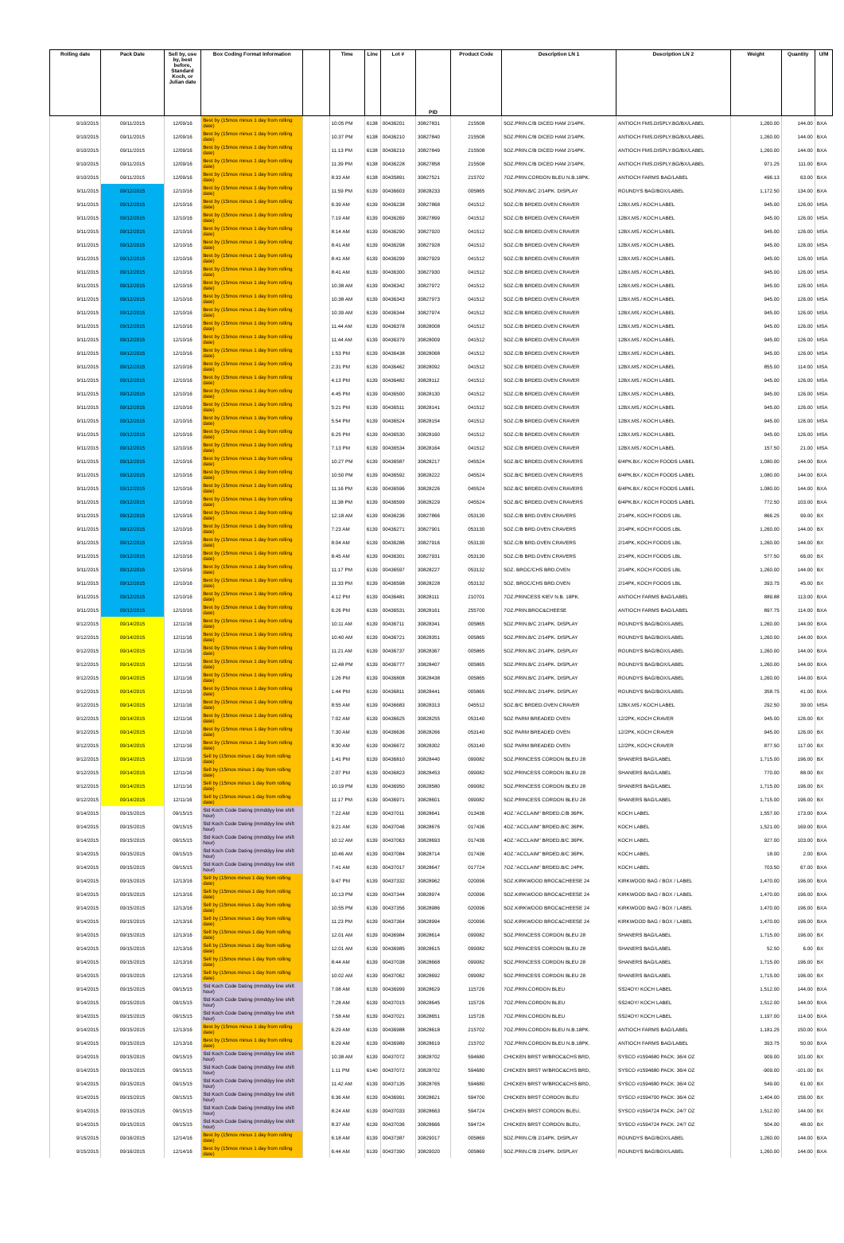| Rolling date | Pack Date | Sell by, use by, best before, Standard Koch, or Julian date | Box Coding Format Information | | Time | Line | Lot # | PID | Product Code | Description LN 1 | Description LN 2 | Weight | Quantity | U/M |
| --- | --- | --- | --- | --- | --- | --- | --- | --- | --- | --- | --- | --- | --- | --- |
| 9/10/2015 | 09/11/2015 | 12/09/16 | Best by (15mos minus 1 day from rolling date) | | 10:05 PM | 6138 | 00436201 | 30827831 | 215508 | 5OZ.PRIN.C/B DICED HAM 2/14PK. | ANTIOCH FMS.DISPLY.BG/BX/LABEL | 1,260.00 | 144.00 | BXA |
| 9/10/2015 | 09/11/2015 | 12/09/16 | Best by (15mos minus 1 day from rolling date) | | 10:37 PM | 6138 | 00436210 | 30827840 | 215508 | 5OZ.PRIN.C/B DICED HAM 2/14PK. | ANTIOCH FMS.DISPLY.BG/BX/LABEL | 1,260.00 | 144.00 | BXA |
| 9/10/2015 | 09/11/2015 | 12/09/16 | Best by (15mos minus 1 day from rolling date) | | 11:13 PM | 6138 | 00436219 | 30827849 | 215508 | 5OZ.PRIN.C/B DICED HAM 2/14PK. | ANTIOCH FMS.DISPLY.BG/BX/LABEL | 1,260.00 | 144.00 | BXA |
| 9/10/2015 | 09/11/2015 | 12/09/16 | Best by (15mos minus 1 day from rolling date) | | 11:39 PM | 6138 | 00436228 | 30827858 | 215508 | 5OZ.PRIN.C/B DICED HAM 2/14PK. | ANTIOCH FMS.DISPLY.BG/BX/LABEL | 971.25 | 111.00 | BXA |
| 9/10/2015 | 09/11/2015 | 12/09/16 | Best by (15mos minus 1 day from rolling date) | | 8:33 AM | 6138 | 00435891 | 30827521 | 215702 | 7OZ.PRIN.CORDON BLEU N.B.18PK. | ANTIOCH FARMS BAG/LABEL | 496.13 | 63.00 | BXA |
| 9/11/2015 | 09/12/2015 | 12/10/16 | Best by (15mos minus 1 day from rolling date) | | 11:59 PM | 6139 | 00436603 | 30828233 | 005865 | 5OZ.PRIN.B/C 2/14PK. DISPLAY | ROUNDYS BAG/BOX/LABEL | 1,172.50 | 134.00 | BXA |
| 9/11/2015 | 09/12/2015 | 12/10/16 | Best by (15mos minus 1 day from rolling date) | | 6:39 AM | 6139 | 00436238 | 30827868 | 041512 | 5OZ.C/B BRDED.OVEN CRAVER | 12BX.MS./ KOCH LABEL | 945.00 | 126.00 | MSA |
| 9/11/2015 | 09/12/2015 | 12/10/16 | Best by (15mos minus 1 day from rolling date) | | 7:19 AM | 6139 | 00436269 | 30827899 | 041512 | 5OZ.C/B BRDED.OVEN CRAVER | 12BX.MS./ KOCH LABEL | 945.00 | 126.00 | MSA |
| 9/11/2015 | 09/12/2015 | 12/10/16 | Best by (15mos minus 1 day from rolling date) | | 8:14 AM | 6139 | 00436290 | 30827920 | 041512 | 5OZ.C/B BRDED.OVEN CRAVER | 12BX.MS./ KOCH LABEL | 945.00 | 126.00 | MSA |
| 9/11/2015 | 09/12/2015 | 12/10/16 | Best by (15mos minus 1 day from rolling date) | | 8:41 AM | 6139 | 00436298 | 30827928 | 041512 | 5OZ.C/B BRDED.OVEN CRAVER | 12BX.MS./ KOCH LABEL | 945.00 | 126.00 | MSA |
| 9/11/2015 | 09/12/2015 | 12/10/16 | Best by (15mos minus 1 day from rolling date) | | 8:41 AM | 6139 | 00436299 | 30827929 | 041512 | 5OZ.C/B BRDED.OVEN CRAVER | 12BX.MS./ KOCH LABEL | 945.00 | 126.00 | MSA |
| 9/11/2015 | 09/12/2015 | 12/10/16 | Best by (15mos minus 1 day from rolling date) | | 8:41 AM | 6139 | 00436300 | 30827930 | 041512 | 5OZ.C/B BRDED.OVEN CRAVER | 12BX.MS./ KOCH LABEL | 945.00 | 126.00 | MSA |
| 9/11/2015 | 09/12/2015 | 12/10/16 | Best by (15mos minus 1 day from rolling date) | | 10:38 AM | 6139 | 00436342 | 30827972 | 041512 | 5OZ.C/B BRDED.OVEN CRAVER | 12BX.MS./ KOCH LABEL | 945.00 | 126.00 | MSA |
| 9/11/2015 | 09/12/2015 | 12/10/16 | Best by (15mos minus 1 day from rolling date) | | 10:38 AM | 6139 | 00436343 | 30827973 | 041512 | 5OZ.C/B BRDED.OVEN CRAVER | 12BX.MS./ KOCH LABEL | 945.00 | 126.00 | MSA |
| 9/11/2015 | 09/12/2015 | 12/10/16 | Best by (15mos minus 1 day from rolling date) | | 10:39 AM | 6139 | 00436344 | 30827974 | 041512 | 5OZ.C/B BRDED.OVEN CRAVER | 12BX.MS./ KOCH LABEL | 945.00 | 126.00 | MSA |
| 9/11/2015 | 09/12/2015 | 12/10/16 | Best by (15mos minus 1 day from rolling date) | | 11:44 AM | 6139 | 00436378 | 30828008 | 041512 | 5OZ.C/B BRDED.OVEN CRAVER | 12BX.MS./ KOCH LABEL | 945.00 | 126.00 | MSA |
| 9/11/2015 | 09/12/2015 | 12/10/16 | Best by (15mos minus 1 day from rolling date) | | 11:44 AM | 6139 | 00436379 | 30828009 | 041512 | 5OZ.C/B BRDED.OVEN CRAVER | 12BX.MS./ KOCH LABEL | 945.00 | 126.00 | MSA |
| 9/11/2015 | 09/12/2015 | 12/10/16 | Best by (15mos minus 1 day from rolling date) | | 1:53 PM | 6139 | 00436438 | 30828068 | 041512 | 5OZ.C/B BRDED.OVEN CRAVER | 12BX.MS./ KOCH LABEL | 945.00 | 126.00 | MSA |
| 9/11/2015 | 09/12/2015 | 12/10/16 | Best by (15mos minus 1 day from rolling date) | | 2:31 PM | 6139 | 00436462 | 30828092 | 041512 | 5OZ.C/B BRDED.OVEN CRAVER | 12BX.MS./ KOCH LABEL | 855.00 | 114.00 | MSA |
| 9/11/2015 | 09/12/2015 | 12/10/16 | Best by (15mos minus 1 day from rolling date) | | 4:13 PM | 6139 | 00436482 | 30828112 | 041512 | 5OZ.C/B BRDED.OVEN CRAVER | 12BX.MS./ KOCH LABEL | 945.00 | 126.00 | MSA |
| 9/11/2015 | 09/12/2015 | 12/10/16 | Best by (15mos minus 1 day from rolling date) | | 4:45 PM | 6139 | 00436500 | 30828130 | 041512 | 5OZ.C/B BRDED.OVEN CRAVER | 12BX.MS./ KOCH LABEL | 945.00 | 126.00 | MSA |
| 9/11/2015 | 09/12/2015 | 12/10/16 | Best by (15mos minus 1 day from rolling date) | | 5:21 PM | 6139 | 00436511 | 30828141 | 041512 | 5OZ.C/B BRDED.OVEN CRAVER | 12BX.MS./ KOCH LABEL | 945.00 | 126.00 | MSA |
| 9/11/2015 | 09/12/2015 | 12/10/16 | Best by (15mos minus 1 day from rolling date) | | 5:54 PM | 6139 | 00436524 | 30828154 | 041512 | 5OZ.C/B BRDED.OVEN CRAVER | 12BX.MS./ KOCH LABEL | 945.00 | 126.00 | MSA |
| 9/11/2015 | 09/12/2015 | 12/10/16 | Best by (15mos minus 1 day from rolling date) | | 6:25 PM | 6139 | 00436530 | 30828160 | 041512 | 5OZ.C/B BRDED.OVEN CRAVER | 12BX.MS./ KOCH LABEL | 945.00 | 126.00 | MSA |
| 9/11/2015 | 09/12/2015 | 12/10/16 | Best by (15mos minus 1 day from rolling date) | | 7:13 PM | 6139 | 00436534 | 30828164 | 041512 | 5OZ.C/B BRDED.OVEN CRAVER | 12BX.MS./ KOCH LABEL | 157.50 | 21.00 | MSA |
| 9/11/2015 | 09/12/2015 | 12/10/16 | Best by (15mos minus 1 day from rolling date) | | 10:27 PM | 6139 | 00436587 | 30828217 | 045524 | 5OZ.B/C BRDED.OVEN CRAVERS | 6/4PK.BX./ KOCH FOODS LABEL | 1,080.00 | 144.00 | BXA |
| 9/11/2015 | 09/12/2015 | 12/10/16 | Best by (15mos minus 1 day from rolling date) | | 10:50 PM | 6139 | 00436592 | 30828222 | 045524 | 5OZ.B/C BRDED.OVEN CRAVERS | 6/4PK.BX./ KOCH FOODS LABEL | 1,080.00 | 144.00 | BXA |
| 9/11/2015 | 09/12/2015 | 12/10/16 | Best by (15mos minus 1 day from rolling date) | | 11:16 PM | 6139 | 00436596 | 30828226 | 045524 | 5OZ.B/C BRDED.OVEN CRAVERS | 6/4PK.BX./ KOCH FOODS LABEL | 1,080.00 | 144.00 | BXA |
| 9/11/2015 | 09/12/2015 | 12/10/16 | Best by (15mos minus 1 day from rolling date) | | 11:38 PM | 6139 | 00436599 | 30828229 | 045524 | 5OZ.B/C BRDED.OVEN CRAVERS | 6/4PK.BX./ KOCH FOODS LABEL | 772.50 | 103.00 | BXA |
| 9/11/2015 | 09/12/2015 | 12/10/16 | Best by (15mos minus 1 day from rolling date) | | 12:18 AM | 6139 | 00436236 | 30827866 | 053130 | 5OZ.C/B BRD.OVEN CRAVERS | 2/14PK, KOCH FOODS LBL | 866.25 | 99.00 | BX |
| 9/11/2015 | 09/12/2015 | 12/10/16 | Best by (15mos minus 1 day from rolling date) | | 7:23 AM | 6139 | 00436271 | 30827901 | 053130 | 5OZ.C/B BRD.OVEN CRAVERS | 2/14PK, KOCH FOODS LBL | 1,260.00 | 144.00 | BX |
| 9/11/2015 | 09/12/2015 | 12/10/16 | Best by (15mos minus 1 day from rolling date) | | 8:04 AM | 6139 | 00436286 | 30827916 | 053130 | 5OZ.C/B BRD.OVEN CRAVERS | 2/14PK, KOCH FOODS LBL | 1,260.00 | 144.00 | BX |
| 9/11/2015 | 09/12/2015 | 12/10/16 | Best by (15mos minus 1 day from rolling date) | | 8:45 AM | 6139 | 00436301 | 30827931 | 053130 | 5OZ.C/B BRD.OVEN CRAVERS | 2/14PK, KOCH FOODS LBL | 577.50 | 66.00 | BX |
| 9/11/2015 | 09/12/2015 | 12/10/16 | Best by (15mos minus 1 day from rolling date) | | 11:17 PM | 6139 | 00436597 | 30828227 | 053132 | 5OZ. BROC/CHS BRD.OVEN | 2/14PK, KOCH FOODS LBL | 1,260.00 | 144.00 | BX |
| 9/11/2015 | 09/12/2015 | 12/10/16 | Best by (15mos minus 1 day from rolling date) | | 11:33 PM | 6139 | 00436598 | 30828228 | 053132 | 5OZ. BROC/CHS BRD.OVEN | 2/14PK, KOCH FOODS LBL | 393.75 | 45.00 | BX |
| 9/11/2015 | 09/12/2015 | 12/10/16 | Best by (15mos minus 1 day from rolling date) | | 4:12 PM | 6139 | 00436481 | 30828111 | 210701 | 7OZ.PRINCESS KIEV N.B. 18PK. | ANTIOCH FARMS BAG/LABEL | 889.88 | 113.00 | BXA |
| 9/11/2015 | 09/12/2015 | 12/10/16 | Best by (15mos minus 1 day from rolling date) | | 6:26 PM | 6139 | 00436531 | 30828161 | 255700 | 7OZ.PRIN.BROC&CHEESE | ANTIOCH FARMS BAG/LABEL | 897.75 | 114.00 | BXA |
| 9/12/2015 | 09/14/2015 | 12/11/16 | Best by (15mos minus 1 day from rolling date) | | 10:11 AM | 6139 | 00436711 | 30828341 | 005865 | 5OZ.PRIN.B/C 2/14PK. DISPLAY | ROUNDYS BAG/BOX/LABEL | 1,260.00 | 144.00 | BXA |
| 9/12/2015 | 09/14/2015 | 12/11/16 | Best by (15mos minus 1 day from rolling date) | | 10:40 AM | 6139 | 00436721 | 30828351 | 005865 | 5OZ.PRIN.B/C 2/14PK. DISPLAY | ROUNDYS BAG/BOX/LABEL | 1,260.00 | 144.00 | BXA |
| 9/12/2015 | 09/14/2015 | 12/11/16 | Best by (15mos minus 1 day from rolling date) | | 11:21 AM | 6139 | 00436737 | 30828367 | 005865 | 5OZ.PRIN.B/C 2/14PK. DISPLAY | ROUNDYS BAG/BOX/LABEL | 1,260.00 | 144.00 | BXA |
| 9/12/2015 | 09/14/2015 | 12/11/16 | Best by (15mos minus 1 day from rolling date) | | 12:48 PM | 6139 | 00436777 | 30828407 | 005865 | 5OZ.PRIN.B/C 2/14PK. DISPLAY | ROUNDYS BAG/BOX/LABEL | 1,260.00 | 144.00 | BXA |
| 9/12/2015 | 09/14/2015 | 12/11/16 | Best by (15mos minus 1 day from rolling date) | | 1:26 PM | 6139 | 00436808 | 30828438 | 005865 | 5OZ.PRIN.B/C 2/14PK. DISPLAY | ROUNDYS BAG/BOX/LABEL | 1,260.00 | 144.00 | BXA |
| 9/12/2015 | 09/14/2015 | 12/11/16 | Best by (15mos minus 1 day from rolling date) | | 1:44 PM | 6139 | 00436811 | 30828441 | 005865 | 5OZ.PRIN.B/C 2/14PK. DISPLAY | ROUNDYS BAG/BOX/LABEL | 358.75 | 41.00 | BXA |
| 9/12/2015 | 09/14/2015 | 12/11/16 | Best by (15mos minus 1 day from rolling date) | | 8:55 AM | 6139 | 00436683 | 30828313 | 045512 | 5OZ.B/C BRDED.OVEN CRAVER | 12BX.MS./ KOCH LABEL | 292.50 | 39.00 | MSA |
| 9/12/2015 | 09/14/2015 | 12/11/16 | Best by (15mos minus 1 day from rolling date) | | 7:02 AM | 6139 | 00436625 | 30828255 | 053140 | 5OZ PARM BREADED OVEN | 12/2PK, KOCH CRAVER | 945.00 | 126.00 | BX |
| 9/12/2015 | 09/14/2015 | 12/11/16 | Best by (15mos minus 1 day from rolling date) | | 7:30 AM | 6139 | 00436636 | 30828266 | 053140 | 5OZ PARM BREADED OVEN | 12/2PK, KOCH CRAVER | 945.00 | 126.00 | BX |
| 9/12/2015 | 09/14/2015 | 12/11/16 | Best by (15mos minus 1 day from rolling date) | | 8:30 AM | 6139 | 00436672 | 30828302 | 053140 | 5OZ PARM BREADED OVEN | 12/2PK, KOCH CRAVER | 877.50 | 117.00 | BX |
| 9/12/2015 | 09/14/2015 | 12/11/16 | Sell by (15mos minus 1 day from rolling date) | | 1:41 PM | 6139 | 00436810 | 30828440 | 099082 | 5OZ.PRINCESS CORDON BLEU 28 | SHANERS BAG/LABEL | 1,715.00 | 196.00 | BX |
| 9/12/2015 | 09/14/2015 | 12/11/16 | Sell by (15mos minus 1 day from rolling date) | | 2:07 PM | 6139 | 00436823 | 30828453 | 099082 | 5OZ.PRINCESS CORDON BLEU 28 | SHANERS BAG/LABEL | 770.00 | 88.00 | BX |
| 9/12/2015 | 09/14/2015 | 12/11/16 | Sell by (15mos minus 1 day from rolling date) | | 10:19 PM | 6139 | 00436950 | 30828580 | 099082 | 5OZ.PRINCESS CORDON BLEU 28 | SHANERS BAG/LABEL | 1,715.00 | 196.00 | BX |
| 9/12/2015 | 09/14/2015 | 12/11/16 | Sell by (15mos minus 1 day from rolling date) | | 11:17 PM | 6139 | 00436971 | 30828601 | 099082 | 5OZ.PRINCESS CORDON BLEU 28 | SHANERS BAG/LABEL | 1,715.00 | 196.00 | BX |
| 9/14/2015 | 09/15/2015 | 09/15/15 | Std Koch Code Dating (mmddyy line shift hour) | | 7:22 AM | 6139 | 00437011 | 30828641 | 013436 | 4OZ."ACCLAIM" BRDED.C/B 36PK. | KOCH LABEL | 1,557.00 | 173.00 | BXA |
| 9/14/2015 | 09/15/2015 | 09/15/15 | Std Koch Code Dating (mmddyy line shift hour) | | 9:21 AM | 6139 | 00437046 | 30828676 | 017436 | 4OZ."ACCLAIM" BRDED.B/C 36PK. | KOCH LABEL | 1,521.00 | 169.00 | BXA |
| 9/14/2015 | 09/15/2015 | 09/15/15 | Std Koch Code Dating (mmddyy line shift hour) | | 10:12 AM | 6139 | 00437063 | 30828693 | 017436 | 4OZ."ACCLAIM" BRDED.B/C 36PK. | KOCH LABEL | 927.00 | 103.00 | BXA |
| 9/14/2015 | 09/15/2015 | 09/15/15 | Std Koch Code Dating (mmddyy line shift hour) | | 10:46 AM | 6139 | 00437084 | 30828714 | 017436 | 4OZ."ACCLAIM" BRDED.B/C 36PK. | KOCH LABEL | 18.00 | 2.00 | BXA |
| 9/14/2015 | 09/15/2015 | 09/15/15 | Std Koch Code Dating (mmddyy line shift hour) | | 7:41 AM | 6139 | 00437017 | 30828647 | 017724 | 7OZ."ACCLAIM" BRDED.B/C 24PK. | KOCH LABEL | 703.50 | 67.00 | BXA |
| 9/14/2015 | 09/15/2015 | 12/13/16 | Sell by (15mos minus 1 day from rolling date) | | 9:47 PM | 6139 | 00437332 | 30828962 | 020096 | 5OZ.KIRKWOOD BROC&CHEESE 24 | KIRKWOOD BAG / BOX / LABEL | 1,470.00 | 196.00 | BXA |
| 9/14/2015 | 09/15/2015 | 12/13/16 | Sell by (15mos minus 1 day from rolling date) | | 10:13 PM | 6139 | 00437344 | 30828974 | 020096 | 5OZ.KIRKWOOD BROC&CHEESE 24 | KIRKWOOD BAG / BOX / LABEL | 1,470.00 | 196.00 | BXA |
| 9/14/2015 | 09/15/2015 | 12/13/16 | Sell by (15mos minus 1 day from rolling date) | | 10:55 PM | 6139 | 00437356 | 30828986 | 020096 | 5OZ.KIRKWOOD BROC&CHEESE 24 | KIRKWOOD BAG / BOX / LABEL | 1,470.00 | 196.00 | BXA |
| 9/14/2015 | 09/15/2015 | 12/13/16 | Sell by (15mos minus 1 day from rolling date) | | 11:23 PM | 6139 | 00437364 | 30828994 | 020096 | 5OZ.KIRKWOOD BROC&CHEESE 24 | KIRKWOOD BAG / BOX / LABEL | 1,470.00 | 196.00 | BXA |
| 9/14/2015 | 09/15/2015 | 12/13/16 | Sell by (15mos minus 1 day from rolling date) | | 12:01 AM | 6139 | 00436984 | 30828614 | 099082 | 5OZ.PRINCESS CORDON BLEU 28 | SHANERS BAG/LABEL | 1,715.00 | 196.00 | BX |
| 9/14/2015 | 09/15/2015 | 12/13/16 | Sell by (15mos minus 1 day from rolling date) | | 12:01 AM | 6139 | 00436985 | 30828615 | 099082 | 5OZ.PRINCESS CORDON BLEU 28 | SHANERS BAG/LABEL | 52.50 | 6.00 | BX |
| 9/14/2015 | 09/15/2015 | 12/13/16 | Sell by (15mos minus 1 day from rolling date) | | 8:44 AM | 6139 | 00437038 | 30828668 | 099082 | 5OZ.PRINCESS CORDON BLEU 28 | SHANERS BAG/LABEL | 1,715.00 | 196.00 | BX |
| 9/14/2015 | 09/15/2015 | 12/13/16 | Sell by (15mos minus 1 day from rolling date) | | 10:02 AM | 6139 | 00437062 | 30828692 | 099082 | 5OZ.PRINCESS CORDON BLEU 28 | SHANERS BAG/LABEL | 1,715.00 | 196.00 | BX |
| 9/14/2015 | 09/15/2015 | 09/15/15 | Std Koch Code Dating (mmddyy line shift hour) | | 7:08 AM | 6139 | 00436999 | 30828629 | 115726 | 7OZ.PRIN.CORDON BLEU | SS24OY/ KOCH LABEL | 1,512.00 | 144.00 | BXA |
| 9/14/2015 | 09/15/2015 | 09/15/15 | Std Koch Code Dating (mmddyy line shift hour) | | 7:28 AM | 6139 | 00437015 | 30828645 | 115726 | 7OZ.PRIN.CORDON BLEU | SS24OY/ KOCH LABEL | 1,512.00 | 144.00 | BXA |
| 9/14/2015 | 09/15/2015 | 09/15/15 | Std Koch Code Dating (mmddyy line shift hour) | | 7:58 AM | 6139 | 00437021 | 30828651 | 115726 | 7OZ.PRIN.CORDON BLEU | SS24OY/ KOCH LABEL | 1,197.00 | 114.00 | BXA |
| 9/14/2015 | 09/15/2015 | 12/13/16 | Best by (15mos minus 1 day from rolling date) | | 6:29 AM | 6139 | 00436988 | 30828618 | 215702 | 7OZ.PRIN.CORDON BLEU N.B.18PK. | ANTIOCH FARMS BAG/LABEL | 1,181.25 | 150.00 | BXA |
| 9/14/2015 | 09/15/2015 | 12/13/16 | Best by (15mos minus 1 day from rolling date) | | 6:29 AM | 6139 | 00436989 | 30828619 | 215702 | 7OZ.PRIN.CORDON BLEU N.B.18PK. | ANTIOCH FARMS BAG/LABEL | 393.75 | 50.00 | BXA |
| 9/14/2015 | 09/15/2015 | 09/15/15 | Std Koch Code Dating (mmddyy line shift hour) | | 10:38 AM | 6139 | 00437072 | 30828702 | 594680 | CHICKEN BRST W/BROC&CHS BRD, | SYSCO #1594680 PACK: 36/4 OZ | 909.00 | 101.00 | BX |
| 9/14/2015 | 09/15/2015 | 09/15/15 | Std Koch Code Dating (mmddyy line shift hour) | | 1:11 PM | 6140 | 00437072 | 30828702 | 594680 | CHICKEN BRST W/BROC&CHS BRD, | SYSCO #1594680 PACK: 36/4 OZ | -909.00 | -101.00 | BX |
| 9/14/2015 | 09/15/2015 | 09/15/15 | Std Koch Code Dating (mmddyy line shift hour) | | 11:42 AM | 6139 | 00437135 | 30828765 | 594680 | CHICKEN BRST W/BROC&CHS BRD, | SYSCO #1594680 PACK: 36/4 OZ | 549.00 | 61.00 | BX |
| 9/14/2015 | 09/15/2015 | 09/15/15 | Std Koch Code Dating (mmddyy line shift hour) | | 6:36 AM | 6139 | 00436991 | 30828621 | 594700 | CHICKEN BRST CORDON BLEU | SYSCO #1594700 PACK: 36/4 OZ | 1,404.00 | 156.00 | BX |
| 9/14/2015 | 09/15/2015 | 09/15/15 | Std Koch Code Dating (mmddyy line shift hour) | | 8:24 AM | 6139 | 00437033 | 30828663 | 594724 | CHICKEN BRST CORDON BLEU, | SYSCO #1594724 PACK: 24/7 OZ | 1,512.00 | 144.00 | BX |
| 9/14/2015 | 09/15/2015 | 09/15/15 | Std Koch Code Dating (mmddyy line shift hour) | | 8:37 AM | 6139 | 00437036 | 30828666 | 594724 | CHICKEN BRST CORDON BLEU, | SYSCO #1594724 PACK: 24/7 OZ | 504.00 | 48.00 | BX |
| 9/15/2015 | 09/16/2015 | 12/14/16 | Best by (15mos minus 1 day from rolling date) | | 6:18 AM | 6139 | 00437387 | 30829017 | 005869 | 5OZ.PRIN.C/B 2/14PK. DISPLAY | ROUNDYS BAG/BOX/LABEL | 1,260.00 | 144.00 | BXA |
| 9/15/2015 | 09/16/2015 | 12/14/16 | Best by (15mos minus 1 day from rolling date) | | 6:44 AM | 6139 | 00437390 | 30829020 | 005869 | 5OZ.PRIN.C/B 2/14PK. DISPLAY | ROUNDYS BAG/BOX/LABEL | 1,260.00 | 144.00 | BXA |